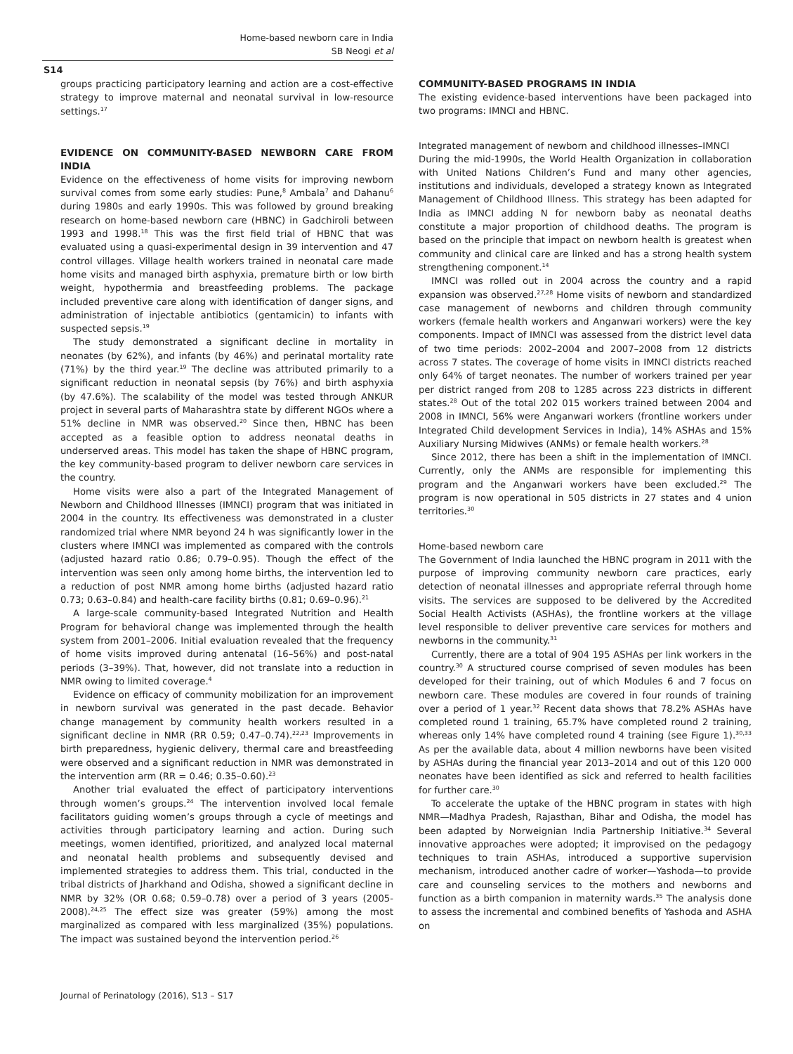Home-based newborn care in India
SB Neogi et al
S14
groups practicing participatory learning and action are a cost-effective strategy to improve maternal and neonatal survival in low-resource settings.<sup>17</sup>
EVIDENCE ON COMMUNITY-BASED NEWBORN CARE FROM INDIA
Evidence on the effectiveness of home visits for improving newborn survival comes from some early studies: Pune,<sup>8</sup> Ambala<sup>7</sup> and Dahanu<sup>6</sup> during 1980s and early 1990s. This was followed by ground breaking research on home-based newborn care (HBNC) in Gadchiroli between 1993 and 1998.<sup>18</sup> This was the first field trial of HBNC that was evaluated using a quasi-experimental design in 39 intervention and 47 control villages. Village health workers trained in neonatal care made home visits and managed birth asphyxia, premature birth or low birth weight, hypothermia and breastfeeding problems. The package included preventive care along with identification of danger signs, and administration of injectable antibiotics (gentamicin) to infants with suspected sepsis.<sup>19</sup>
The study demonstrated a significant decline in mortality in neonates (by 62%), and infants (by 46%) and perinatal mortality rate (71%) by the third year.<sup>19</sup> The decline was attributed primarily to a significant reduction in neonatal sepsis (by 76%) and birth asphyxia (by 47.6%). The scalability of the model was tested through ANKUR project in several parts of Maharashtra state by different NGOs where a 51% decline in NMR was observed.<sup>20</sup> Since then, HBNC has been accepted as a feasible option to address neonatal deaths in underserved areas. This model has taken the shape of HBNC program, the key community-based program to deliver newborn care services in the country.
Home visits were also a part of the Integrated Management of Newborn and Childhood Illnesses (IMNCI) program that was initiated in 2004 in the country. Its effectiveness was demonstrated in a cluster randomized trial where NMR beyond 24 h was significantly lower in the clusters where IMNCI was implemented as compared with the controls (adjusted hazard ratio 0.86; 0.79–0.95). Though the effect of the intervention was seen only among home births, the intervention led to a reduction of post NMR among home births (adjusted hazard ratio 0.73; 0.63–0.84) and health-care facility births (0.81; 0.69–0.96).<sup>21</sup>
A large-scale community-based Integrated Nutrition and Health Program for behavioral change was implemented through the health system from 2001–2006. Initial evaluation revealed that the frequency of home visits improved during antenatal (16–56%) and post-natal periods (3–39%). That, however, did not translate into a reduction in NMR owing to limited coverage.<sup>4</sup>
Evidence on efficacy of community mobilization for an improvement in newborn survival was generated in the past decade. Behavior change management by community health workers resulted in a significant decline in NMR (RR 0.59; 0.47–0.74).<sup>22,23</sup> Improvements in birth preparedness, hygienic delivery, thermal care and breastfeeding were observed and a significant reduction in NMR was demonstrated in the intervention arm (RR = 0.46; 0.35–0.60).<sup>23</sup>
Another trial evaluated the effect of participatory interventions through women’s groups.<sup>24</sup> The intervention involved local female facilitators guiding women’s groups through a cycle of meetings and activities through participatory learning and action. During such meetings, women identified, prioritized, and analyzed local maternal and neonatal health problems and subsequently devised and implemented strategies to address them. This trial, conducted in the tribal districts of Jharkhand and Odisha, showed a significant decline in NMR by 32% (OR 0.68; 0.59–0.78) over a period of 3 years (2005-2008).<sup>24,25</sup> The effect size was greater (59%) among the most marginalized as compared with less marginalized (35%) populations. The impact was sustained beyond the intervention period.<sup>26</sup>
COMMUNITY-BASED PROGRAMS IN INDIA
The existing evidence-based interventions have been packaged into two programs: IMNCI and HBNC.
Integrated management of newborn and childhood illnesses–IMNCI
During the mid-1990s, the World Health Organization in collaboration with United Nations Children’s Fund and many other agencies, institutions and individuals, developed a strategy known as Integrated Management of Childhood Illness. This strategy has been adapted for India as IMNCI adding N for newborn baby as neonatal deaths constitute a major proportion of childhood deaths. The program is based on the principle that impact on newborn health is greatest when community and clinical care are linked and has a strong health system strengthening component.<sup>14</sup>
IMNCI was rolled out in 2004 across the country and a rapid expansion was observed.<sup>27,28</sup> Home visits of newborn and standardized case management of newborns and children through community workers (female health workers and Anganwari workers) were the key components. Impact of IMNCI was assessed from the district level data of two time periods: 2002–2004 and 2007–2008 from 12 districts across 7 states. The coverage of home visits in IMNCI districts reached only 64% of target neonates. The number of workers trained per year per district ranged from 208 to 1285 across 223 districts in different states.<sup>28</sup> Out of the total 202 015 workers trained between 2004 and 2008 in IMNCI, 56% were Anganwari workers (frontline workers under Integrated Child development Services in India), 14% ASHAs and 15% Auxiliary Nursing Midwives (ANMs) or female health workers.<sup>28</sup>
Since 2012, there has been a shift in the implementation of IMNCI. Currently, only the ANMs are responsible for implementing this program and the Anganwari workers have been excluded.<sup>29</sup> The program is now operational in 505 districts in 27 states and 4 union territories.<sup>30</sup>
Home-based newborn care
The Government of India launched the HBNC program in 2011 with the purpose of improving community newborn care practices, early detection of neonatal illnesses and appropriate referral through home visits. The services are supposed to be delivered by the Accredited Social Health Activists (ASHAs), the frontline workers at the village level responsible to deliver preventive care services for mothers and newborns in the community.<sup>31</sup>
Currently, there are a total of 904 195 ASHAs per link workers in the country.<sup>30</sup> A structured course comprised of seven modules has been developed for their training, out of which Modules 6 and 7 focus on newborn care. These modules are covered in four rounds of training over a period of 1 year.<sup>32</sup> Recent data shows that 78.2% ASHAs have completed round 1 training, 65.7% have completed round 2 training, whereas only 14% have completed round 4 training (see Figure 1).<sup>30,33</sup> As per the available data, about 4 million newborns have been visited by ASHAs during the financial year 2013–2014 and out of this 120 000 neonates have been identified as sick and referred to health facilities for further care.<sup>30</sup>
To accelerate the uptake of the HBNC program in states with high NMR—Madhya Pradesh, Rajasthan, Bihar and Odisha, the model has been adapted by Norweignian India Partnership Initiative.<sup>34</sup> Several innovative approaches were adopted; it improvised on the pedagogy techniques to train ASHAs, introduced a supportive supervision mechanism, introduced another cadre of worker—Yashoda—to provide care and counseling services to the mothers and newborns and function as a birth companion in maternity wards.<sup>35</sup> The analysis done to assess the incremental and combined benefits of Yashoda and ASHA on
Journal of Perinatology (2016), S13 – S17